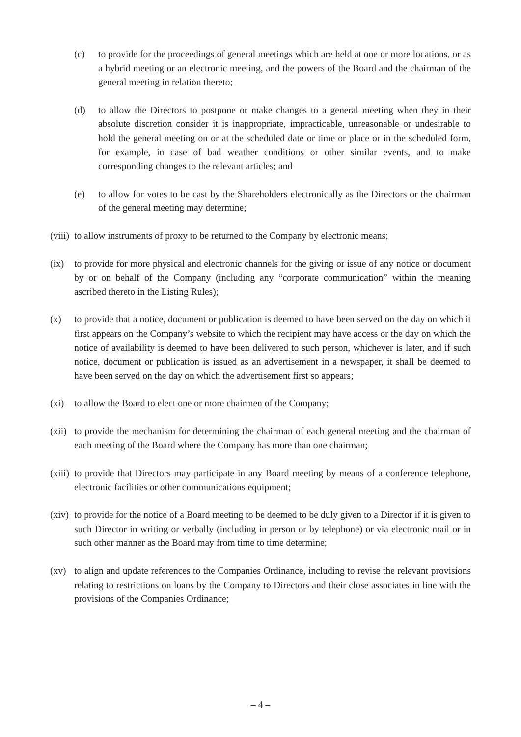(c) to provide for the proceedings of general meetings which are held at one or more locations, or as a hybrid meeting or an electronic meeting, and the powers of the Board and the chairman of the general meeting in relation thereto;
(d) to allow the Directors to postpone or make changes to a general meeting when they in their absolute discretion consider it is inappropriate, impracticable, unreasonable or undesirable to hold the general meeting on or at the scheduled date or time or place or in the scheduled form, for example, in case of bad weather conditions or other similar events, and to make corresponding changes to the relevant articles; and
(e) to allow for votes to be cast by the Shareholders electronically as the Directors or the chairman of the general meeting may determine;
(viii) to allow instruments of proxy to be returned to the Company by electronic means;
(ix) to provide for more physical and electronic channels for the giving or issue of any notice or document by or on behalf of the Company (including any “corporate communication” within the meaning ascribed thereto in the Listing Rules);
(x) to provide that a notice, document or publication is deemed to have been served on the day on which it first appears on the Company’s website to which the recipient may have access or the day on which the notice of availability is deemed to have been delivered to such person, whichever is later, and if such notice, document or publication is issued as an advertisement in a newspaper, it shall be deemed to have been served on the day on which the advertisement first so appears;
(xi) to allow the Board to elect one or more chairmen of the Company;
(xii) to provide the mechanism for determining the chairman of each general meeting and the chairman of each meeting of the Board where the Company has more than one chairman;
(xiii) to provide that Directors may participate in any Board meeting by means of a conference telephone, electronic facilities or other communications equipment;
(xiv) to provide for the notice of a Board meeting to be deemed to be duly given to a Director if it is given to such Director in writing or verbally (including in person or by telephone) or via electronic mail or in such other manner as the Board may from time to time determine;
(xv) to align and update references to the Companies Ordinance, including to revise the relevant provisions relating to restrictions on loans by the Company to Directors and their close associates in line with the provisions of the Companies Ordinance;
– 4 –